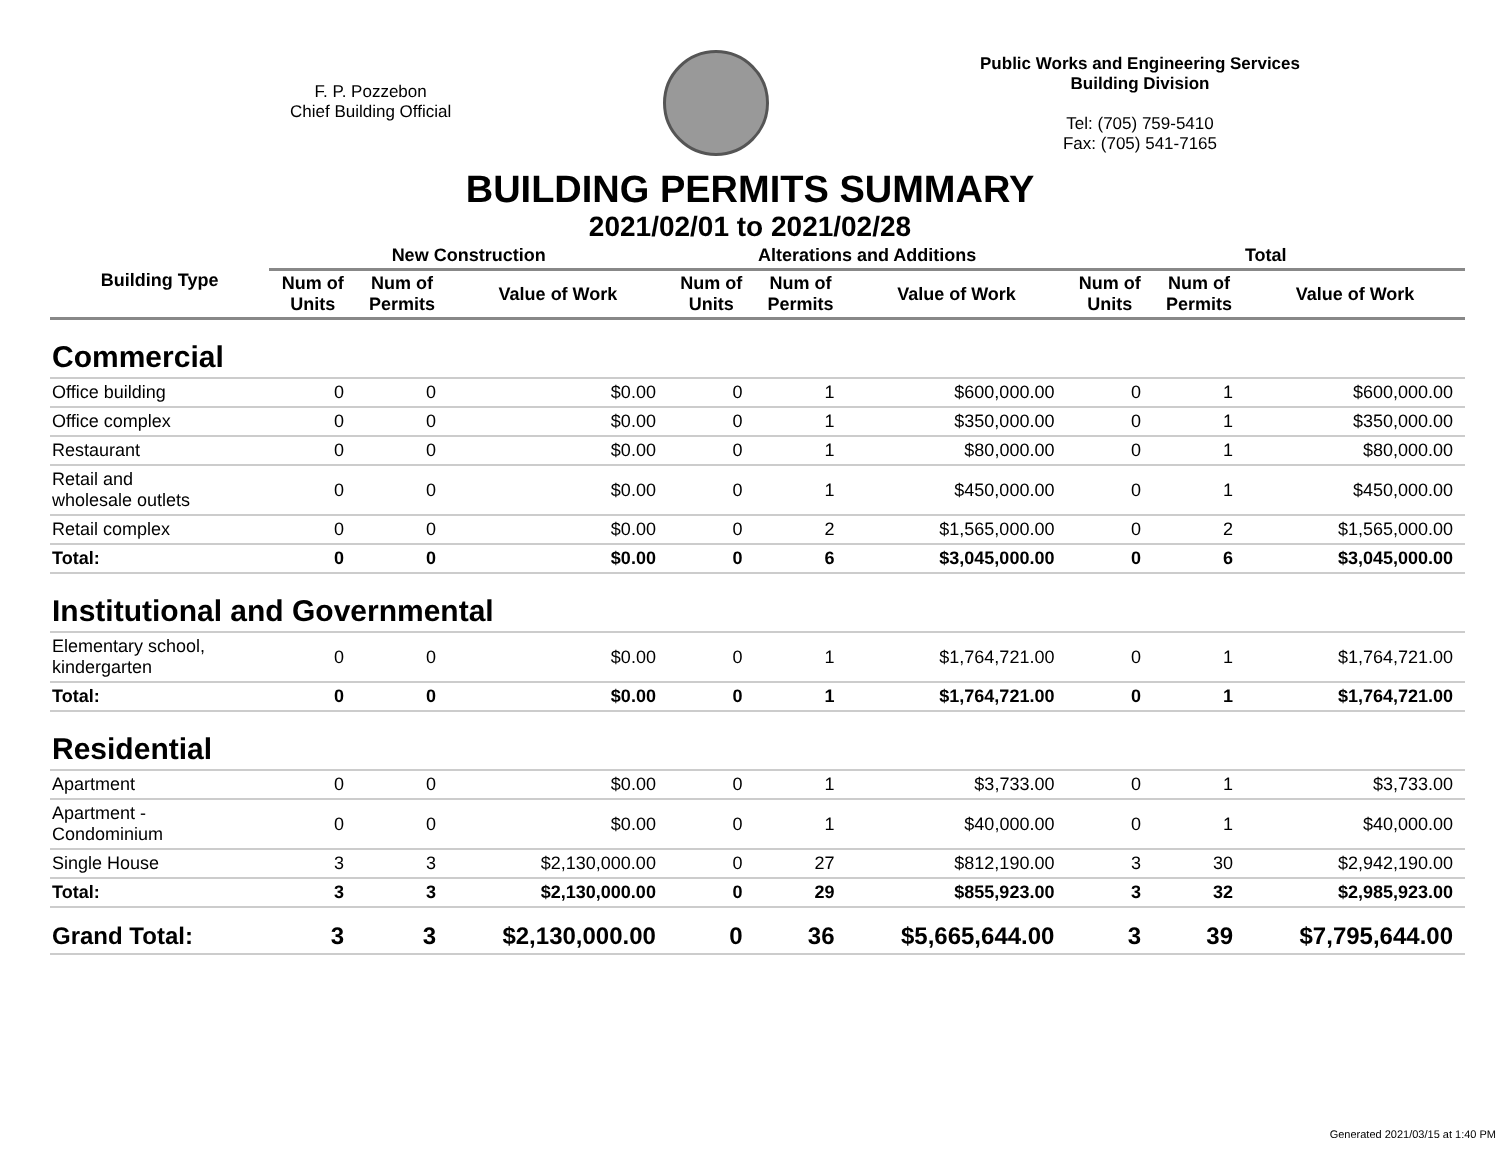F. P. Pozzebon
Chief Building Official
Public Works and Engineering Services
Building Division
Tel: (705) 759-5410
Fax: (705) 541-7165
BUILDING PERMITS SUMMARY
2021/02/01 to 2021/02/28
| Building Type | New Construction | | | Alterations and Additions | | | Total | | |
| --- | --- | --- | --- | --- | --- | --- | --- | --- | --- |
| | Num of Units | Num of Permits | Value of Work | Num of Units | Num of Permits | Value of Work | Num of Units | Num of Permits | Value of Work |
| Commercial | | | | | | | | | |
| Office building | 0 | 0 | $0.00 | 0 | 1 | $600,000.00 | 0 | 1 | $600,000.00 |
| Office complex | 0 | 0 | $0.00 | 0 | 1 | $350,000.00 | 0 | 1 | $350,000.00 |
| Restaurant | 0 | 0 | $0.00 | 0 | 1 | $80,000.00 | 0 | 1 | $80,000.00 |
| Retail and wholesale outlets | 0 | 0 | $0.00 | 0 | 1 | $450,000.00 | 0 | 1 | $450,000.00 |
| Retail complex | 0 | 0 | $0.00 | 0 | 2 | $1,565,000.00 | 0 | 2 | $1,565,000.00 |
| Total: | 0 | 0 | $0.00 | 0 | 6 | $3,045,000.00 | 0 | 6 | $3,045,000.00 |
| Institutional and Governmental | | | | | | | | | |
| Elementary school, kindergarten | 0 | 0 | $0.00 | 0 | 1 | $1,764,721.00 | 0 | 1 | $1,764,721.00 |
| Total: | 0 | 0 | $0.00 | 0 | 1 | $1,764,721.00 | 0 | 1 | $1,764,721.00 |
| Residential | | | | | | | | | |
| Apartment | 0 | 0 | $0.00 | 0 | 1 | $3,733.00 | 0 | 1 | $3,733.00 |
| Apartment - Condominium | 0 | 0 | $0.00 | 0 | 1 | $40,000.00 | 0 | 1 | $40,000.00 |
| Single House | 3 | 3 | $2,130,000.00 | 0 | 27 | $812,190.00 | 3 | 30 | $2,942,190.00 |
| Total: | 3 | 3 | $2,130,000.00 | 0 | 29 | $855,923.00 | 3 | 32 | $2,985,923.00 |
| Grand Total: | 3 | 3 | $2,130,000.00 | 0 | 36 | $5,665,644.00 | 3 | 39 | $7,795,644.00 |
Generated 2021/03/15 at 1:40 PM